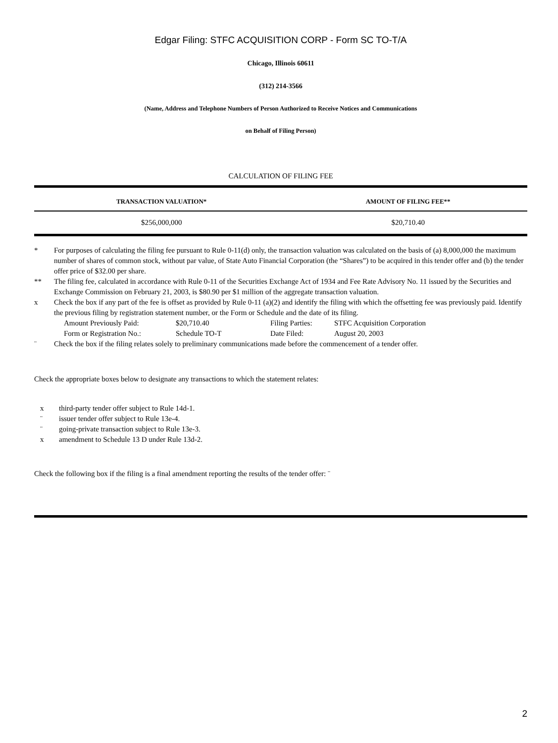Edgar Filing: STFC ACQUISITION CORP - Form SC TO-T/A
Chicago, Illinois 60611
(312) 214-3566
(Name, Address and Telephone Numbers of Person Authorized to Receive Notices and Communications
on Behalf of Filing Person)
CALCULATION OF FILING FEE
| TRANSACTION VALUATION* | AMOUNT OF FILING FEE** |
| --- | --- |
| $256,000,000 | $20,710.40 |
* For purposes of calculating the filing fee pursuant to Rule 0-11(d) only, the transaction valuation was calculated on the basis of (a) 8,000,000 the maximum number of shares of common stock, without par value, of State Auto Financial Corporation (the “Shares”) to be acquired in this tender offer and (b) the tender offer price of $32.00 per share.
** The filing fee, calculated in accordance with Rule 0-11 of the Securities Exchange Act of 1934 and Fee Rate Advisory No. 11 issued by the Securities and Exchange Commission on February 21, 2003, is $80.90 per $1 million of the aggregate transaction valuation.
x Check the box if any part of the fee is offset as provided by Rule 0-11 (a)(2) and identify the filing with which the offsetting fee was previously paid. Identify the previous filing by registration statement number, or the Form or Schedule and the date of its filing.
Amount Previously Paid: $20,710.40 Filing Parties: STFC Acquisition Corporation Form or Registration No.: Schedule TO-T Date Filed: August 20, 2003
¨ Check the box if the filing relates solely to preliminary communications made before the commencement of a tender offer.
Check the appropriate boxes below to designate any transactions to which the statement relates:
x third-party tender offer subject to Rule 14d-1.
¨ issuer tender offer subject to Rule 13e-4.
¨ going-private transaction subject to Rule 13e-3.
x amendment to Schedule 13 D under Rule 13d-2.
Check the following box if the filing is a final amendment reporting the results of the tender offer: ¨
2